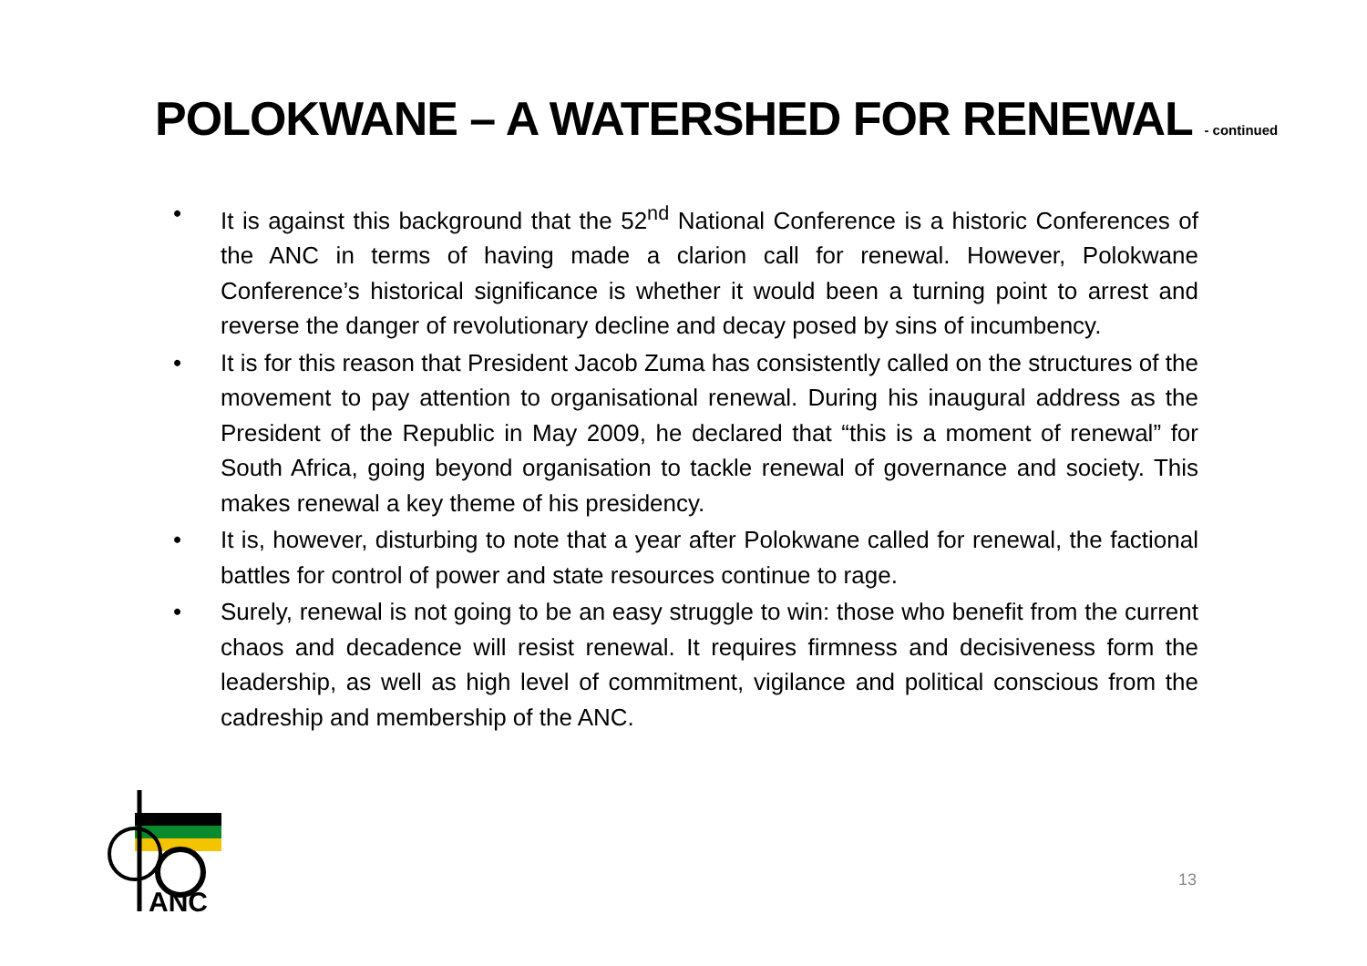POLOKWANE – A WATERSHED FOR RENEWAL - continued
• It is against this background that the 52<sup>nd</sup> National Conference is a historic Conferences of the ANC in terms of having made a clarion call for renewal. However, Polokwane Conference’s historical significance is whether it would been a turning point to arrest and reverse the danger of revolutionary decline and decay posed by sins of incumbency.
• It is for this reason that President Jacob Zuma has consistently called on the structures of the movement to pay attention to organisational renewal. During his inaugural address as the President of the Republic in May 2009, he declared that “this is a moment of renewal” for South Africa, going beyond organisation to tackle renewal of governance and society. This makes renewal a key theme of his presidency.
• It is, however, disturbing to note that a year after Polokwane called for renewal, the factional battles for control of power and state resources continue to rage.
• Surely, renewal is not going to be an easy struggle to win: those who benefit from the current chaos and decadence will resist renewal. It requires firmness and decisiveness form the leadership, as well as high level of commitment, vigilance and political conscious from the cadreship and membership of the ANC.
ANC
13